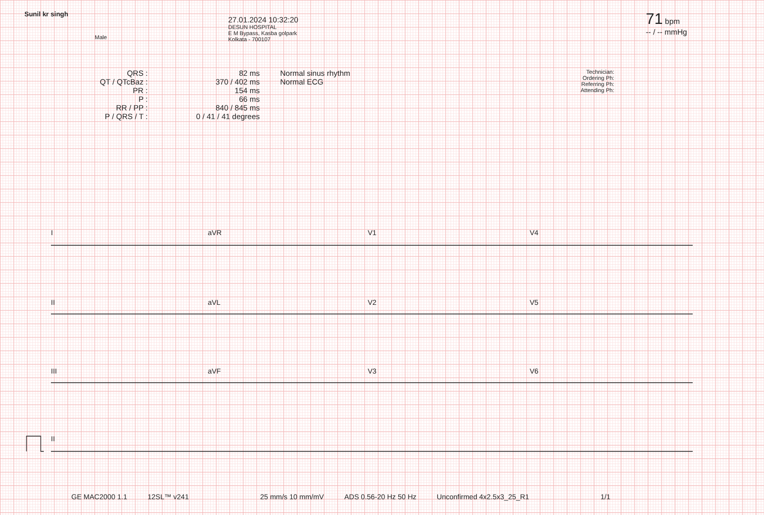Sunil kr singh
Male
27.01.2024 10:32:20
DESUN HOSPITAL
E M Bypass, Kasba golpark
Kolkata - 700107
71 bpm
-- / -- mmHg
QRS :
QT / QTcBaz :
PR :
P :
RR / PP :
P / QRS / T :
82 ms
370 / 402 ms
154 ms
66 ms
840 / 845 ms
0 / 41 / 41 degrees
Normal sinus rhythm
Normal ECG
Technician:
Ordering Ph:
Referring Ph:
Attending Ph:
I
aVR
V1
V4
II
aVL
V2
V5
III
aVF
V3
V6
II
GE MAC2000 1.1 12SL™ v241 25 mm/s 10 mm/mV ADS 0.56-20 Hz 50 Hz Unconfirmed 4x2.5x3_25_R1 1/1